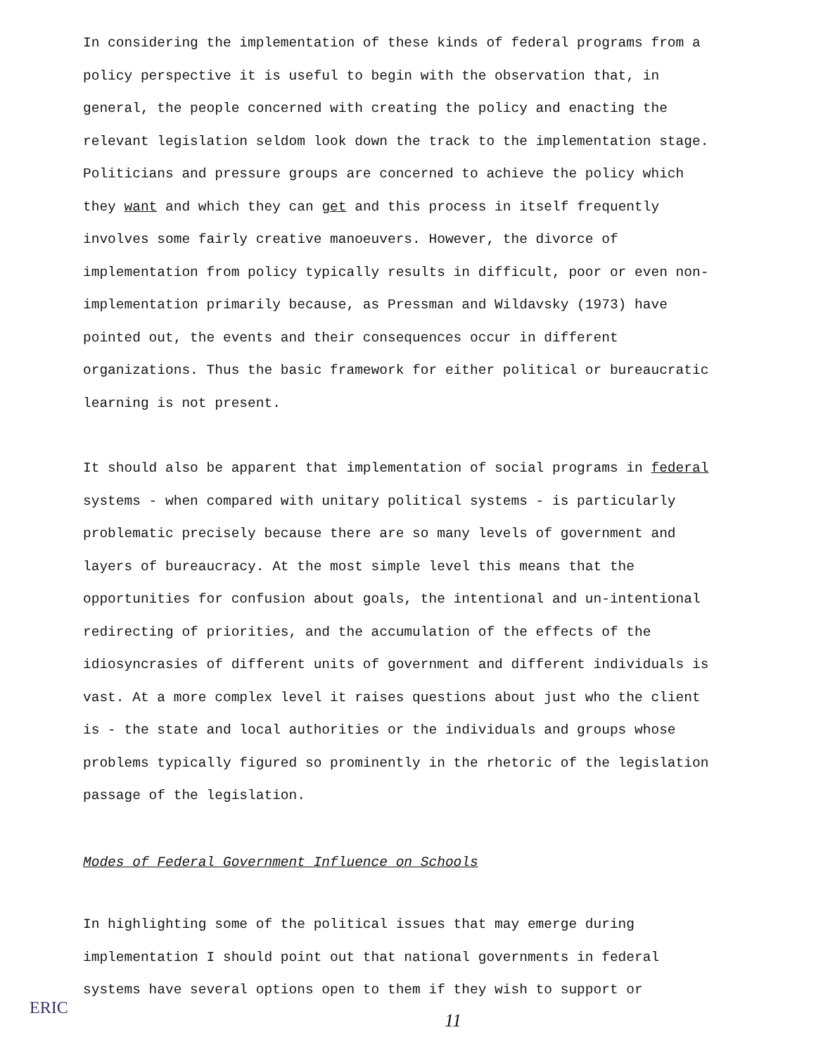In considering the implementation of these kinds of federal programs from a policy perspective it is useful to begin with the observation that, in general, the people concerned with creating the policy and enacting the relevant legislation seldom look down the track to the implementation stage. Politicians and pressure groups are concerned to achieve the policy which they want and which they can get and this process in itself frequently involves some fairly creative manoeuvers. However, the divorce of implementation from policy typically results in difficult, poor or even non-implementation primarily because, as Pressman and Wildavsky (1973) have pointed out, the events and their consequences occur in different organizations. Thus the basic framework for either political or bureaucratic learning is not present.
It should also be apparent that implementation of social programs in federal systems - when compared with unitary political systems - is particularly problematic precisely because there are so many levels of government and layers of bureaucracy. At the most simple level this means that the opportunities for confusion about goals, the intentional and un-intentional redirecting of priorities, and the accumulation of the effects of the idiosyncrasies of different units of government and different individuals is vast. At a more complex level it raises questions about just who the client is - the state and local authorities or the individuals and groups whose problems typically figured so prominently in the rhetoric of the legislation passage of the legislation.
Modes of Federal Government Influence on Schools
In highlighting some of the political issues that may emerge during implementation I should point out that national governments in federal systems have several options open to them if they wish to support or
11
ERIC